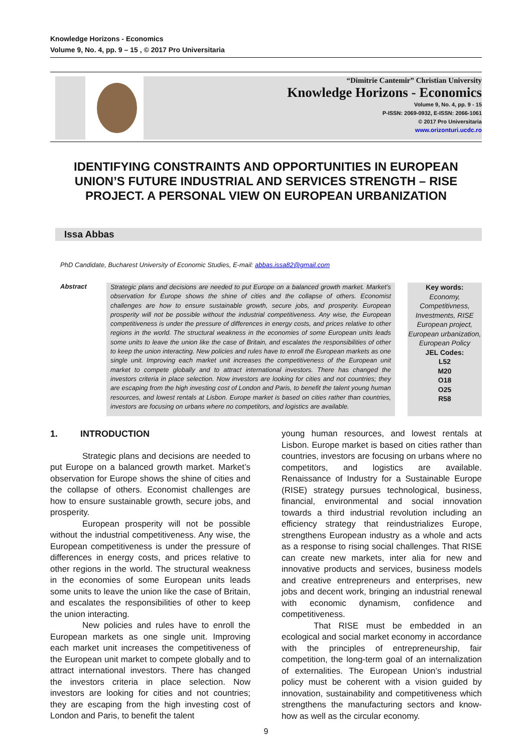Knowledge Horizons - Economics
Volume 9, No. 4, pp. 9 – 15 , © 2017 Pro Universitaria
“Dimitrie Cantemir” Christian University
Knowledge Horizons - Economics
Volume 9, No. 4, pp. 9 - 15
P-ISSN: 2069-0932, E-ISSN: 2066-1061
© 2017 Pro Universitaria
www.orizonturi.ucdc.ro
IDENTIFYING CONSTRAINTS AND OPPORTUNITIES IN EUROPEAN UNION’S FUTURE INDUSTRIAL AND SERVICES STRENGTH – RISE PROJECT. A PERSONAL VIEW ON EUROPEAN URBANIZATION
Issa Abbas
PhD Candidate, Bucharest University of Economic Studies, E-mail: abbas.issa82@gmail.com
Abstract
Strategic plans and decisions are needed to put Europe on a balanced growth market. Market’s observation for Europe shows the shine of cities and the collapse of others. Economist challenges are how to ensure sustainable growth, secure jobs, and prosperity. European prosperity will not be possible without the industrial competitiveness. Any wise, the European competitiveness is under the pressure of differences in energy costs, and prices relative to other regions in the world. The structural weakness in the economies of some European units leads some units to leave the union like the case of Britain, and escalates the responsibilities of other to keep the union interacting. New policies and rules have to enroll the European markets as one single unit. Improving each market unit increases the competitiveness of the European unit market to compete globally and to attract international investors. There has changed the investors criteria in place selection. Now investors are looking for cities and not countries; they are escaping from the high investing cost of London and Paris, to benefit the talent young human resources, and lowest rentals at Lisbon. Europe market is based on cities rather than countries, investors are focusing on urbans where no competitors, and logistics are available.
Key words:
Economy, Competitivness, Investments, RISE European project, European urbanization, European Policy
JEL Codes:
L52
M20
O18
O25
R58
1. INTRODUCTION
Strategic plans and decisions are needed to put Europe on a balanced growth market. Market’s observation for Europe shows the shine of cities and the collapse of others. Economist challenges are how to ensure sustainable growth, secure jobs, and prosperity.
European prosperity will not be possible without the industrial competitiveness. Any wise, the European competitiveness is under the pressure of differences in energy costs, and prices relative to other regions in the world. The structural weakness in the economies of some European units leads some units to leave the union like the case of Britain, and escalates the responsibilities of other to keep the union interacting.
New policies and rules have to enroll the European markets as one single unit. Improving each market unit increases the competitiveness of the European unit market to compete globally and to attract international investors. There has changed the investors criteria in place selection. Now investors are looking for cities and not countries; they are escaping from the high investing cost of London and Paris, to benefit the talent
young human resources, and lowest rentals at Lisbon. Europe market is based on cities rather than countries, investors are focusing on urbans where no competitors, and logistics are available. Renaissance of Industry for a Sustainable Europe (RISE) strategy pursues technological, business, financial, environmental and social innovation towards a third industrial revolution including an efficiency strategy that reindustrializes Europe, strengthens European industry as a whole and acts as a response to rising social challenges. That RISE can create new markets, inter alia for new and innovative products and services, business models and creative entrepreneurs and enterprises, new jobs and decent work, bringing an industrial renewal with economic dynamism, confidence and competitiveness.
That RISE must be embedded in an ecological and social market economy in accordance with the principles of entrepreneurship, fair competition, the long-term goal of an internalization of externalities. The European Union’s industrial policy must be coherent with a vision guided by innovation, sustainability and competitiveness which strengthens the manufacturing sectors and know-how as well as the circular economy.
9